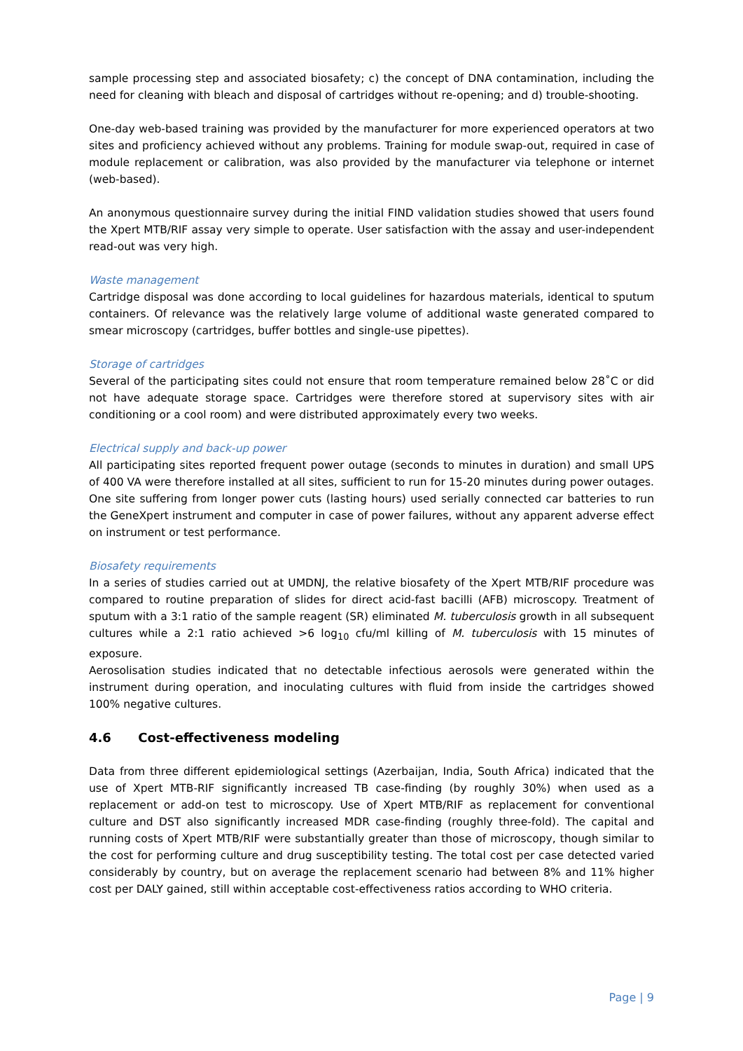sample processing step and associated biosafety; c) the concept of DNA contamination, including the need for cleaning with bleach and disposal of cartridges without re-opening; and d) trouble-shooting.
One-day web-based training was provided by the manufacturer for more experienced operators at two sites and proficiency achieved without any problems. Training for module swap-out, required in case of module replacement or calibration, was also provided by the manufacturer via telephone or internet (web-based).
An anonymous questionnaire survey during the initial FIND validation studies showed that users found the Xpert MTB/RIF assay very simple to operate. User satisfaction with the assay and user-independent read-out was very high.
Waste management
Cartridge disposal was done according to local guidelines for hazardous materials, identical to sputum containers. Of relevance was the relatively large volume of additional waste generated compared to smear microscopy (cartridges, buffer bottles and single-use pipettes).
Storage of cartridges
Several of the participating sites could not ensure that room temperature remained below 28˚C or did not have adequate storage space. Cartridges were therefore stored at supervisory sites with air conditioning or a cool room) and were distributed approximately every two weeks.
Electrical supply and back-up power
All participating sites reported frequent power outage (seconds to minutes in duration) and small UPS of 400 VA were therefore installed at all sites, sufficient to run for 15-20 minutes during power outages. One site suffering from longer power cuts (lasting hours) used serially connected car batteries to run the GeneXpert instrument and computer in case of power failures, without any apparent adverse effect on instrument or test performance.
Biosafety requirements
In a series of studies carried out at UMDNJ, the relative biosafety of the Xpert MTB/RIF procedure was compared to routine preparation of slides for direct acid-fast bacilli (AFB) microscopy. Treatment of sputum with a 3:1 ratio of the sample reagent (SR) eliminated M. tuberculosis growth in all subsequent cultures while a 2:1 ratio achieved >6 log<sub>10</sub> cfu/ml killing of M. tuberculosis with 15 minutes of exposure.
Aerosolisation studies indicated that no detectable infectious aerosols were generated within the instrument during operation, and inoculating cultures with fluid from inside the cartridges showed 100% negative cultures.
4.6 Cost-effectiveness modeling
Data from three different epidemiological settings (Azerbaijan, India, South Africa) indicated that the use of Xpert MTB-RIF significantly increased TB case-finding (by roughly 30%) when used as a replacement or add-on test to microscopy. Use of Xpert MTB/RIF as replacement for conventional culture and DST also significantly increased MDR case-finding (roughly three-fold). The capital and running costs of Xpert MTB/RIF were substantially greater than those of microscopy, though similar to the cost for performing culture and drug susceptibility testing. The total cost per case detected varied considerably by country, but on average the replacement scenario had between 8% and 11% higher cost per DALY gained, still within acceptable cost-effectiveness ratios according to WHO criteria.
Page | 9